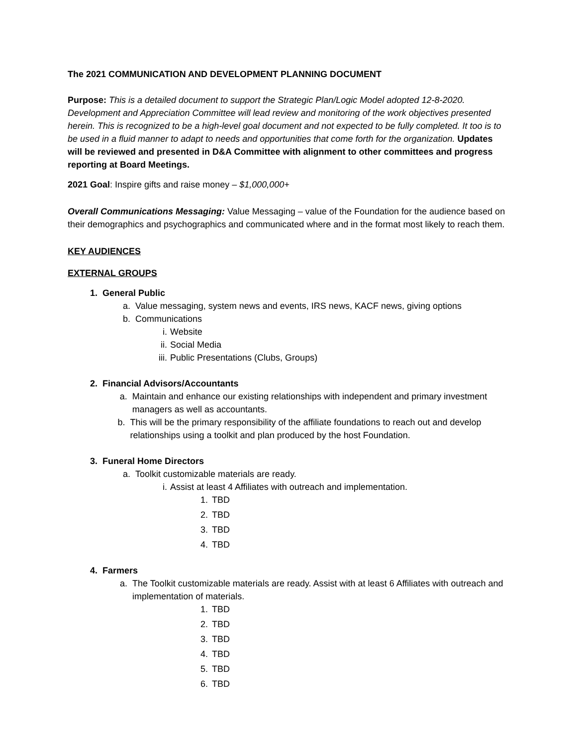The 2021 COMMUNICATION AND DEVELOPMENT PLANNING DOCUMENT
Purpose: This is a detailed document to support the Strategic Plan/Logic Model adopted 12-8-2020. Development and Appreciation Committee will lead review and monitoring of the work objectives presented herein. This is recognized to be a high-level goal document and not expected to be fully completed. It too is to be used in a fluid manner to adapt to needs and opportunities that come forth for the organization. Updates will be reviewed and presented in D&A Committee with alignment to other committees and progress reporting at Board Meetings.
2021 Goal: Inspire gifts and raise money – $1,000,000+
Overall Communications Messaging: Value Messaging – value of the Foundation for the audience based on their demographics and psychographics and communicated where and in the format most likely to reach them.
KEY AUDIENCES
EXTERNAL GROUPS
1. General Public
a. Value messaging, system news and events, IRS news, KACF news, giving options
b. Communications
i. Website
ii. Social Media
iii. Public Presentations (Clubs, Groups)
2. Financial Advisors/Accountants
a. Maintain and enhance our existing relationships with independent and primary investment managers as well as accountants.
b. This will be the primary responsibility of the affiliate foundations to reach out and develop relationships using a toolkit and plan produced by the host Foundation.
3. Funeral Home Directors
a. Toolkit customizable materials are ready.
i. Assist at least 4 Affiliates with outreach and implementation.
1. TBD
2. TBD
3. TBD
4. TBD
4. Farmers
a. The Toolkit customizable materials are ready. Assist with at least 6 Affiliates with outreach and implementation of materials.
1. TBD
2. TBD
3. TBD
4. TBD
5. TBD
6. TBD